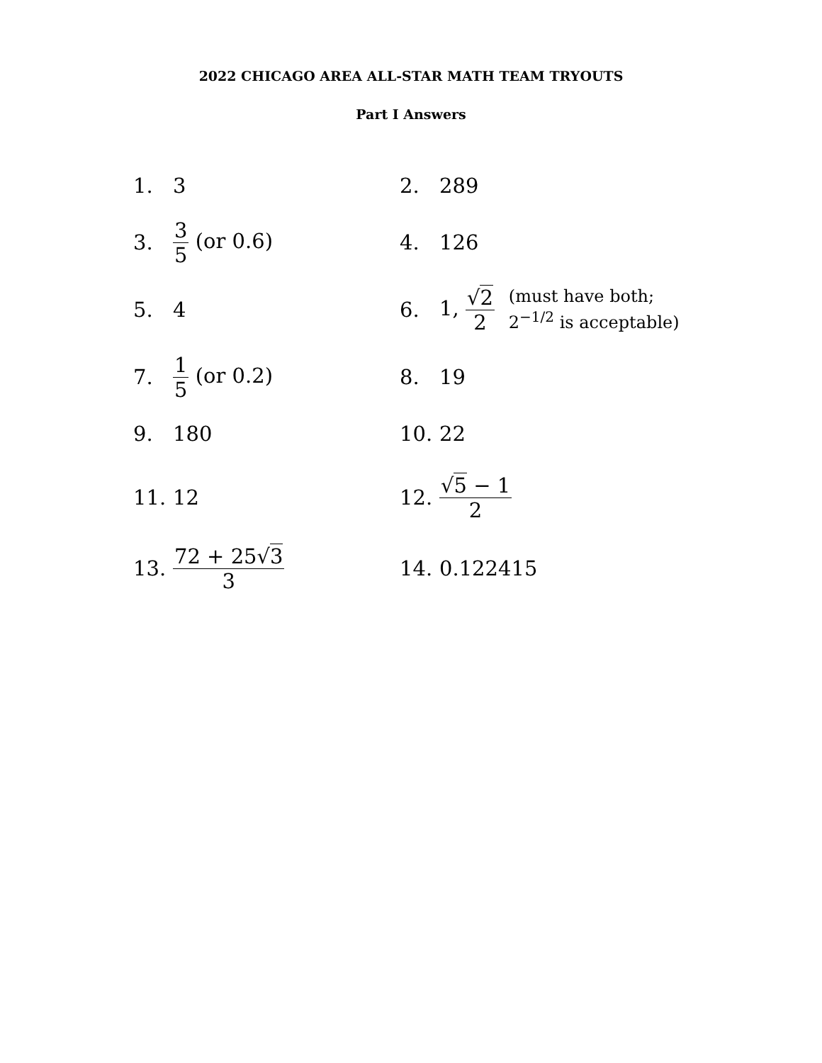2022 CHICAGO AREA ALL-STAR MATH TEAM TRYOUTS
Part I Answers
| 1. | 3 | 2. | 289 |
| 3. | 3 5 (or 0.6) | 4. | 126 |
| 5. | 4 | 6. | 1, √ 2 2 (must have both; 2<sup>−1/2</sup> is acceptable) |
| 7. | 1 5 (or 0.2) | 8. | 19 |
| 9. | 180 | 10. | 22 |
| 11. | 12 | 12. | √ 5 − 1 2 |
| 13. | 72 + 25√ 3 3 | 14. | 0.122415 |